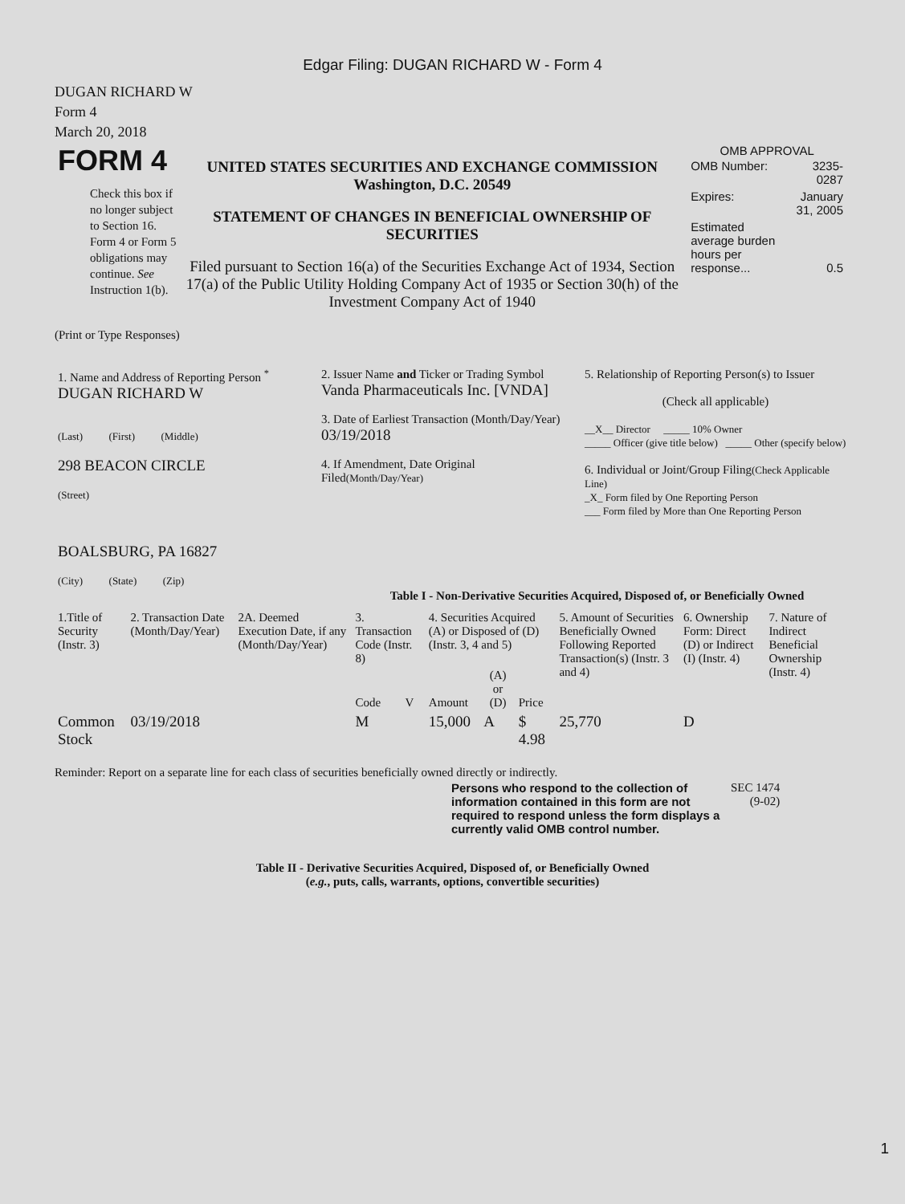Edgar Filing: DUGAN RICHARD W - Form 4
DUGAN RICHARD W
Form 4
March 20, 2018
| FORM 4 Check this box if no longer subject to Section 16. Form 4 or Form 5 obligations may continue. See Instruction 1(b). | UNITED STATES SECURITIES AND EXCHANGE COMMISSION Washington, D.C. 20549 STATEMENT OF CHANGES IN BENEFICIAL OWNERSHIP OF SECURITIES Filed pursuant to Section 16(a) of the Securities Exchange Act of 1934, Section 17(a) of the Public Utility Holding Company Act of 1935 or Section 30(h) of the Investment Company Act of 1940 | OMB APPROVAL / OMB Number: / 3235-0287 / / Expires: / January 31, 2005 / / Estimated average burden hours per response... / 0.5 / |
(Print or Type Responses)
| 1. Name and Address of Reporting Person <sup>*</sup> DUGAN RICHARD W (Last) (First) (Middle) 298 BEACON CIRCLE (Street) BOALSBURG, PA 16827 (City) (State) (Zip) | 2. Issuer Name and Ticker or Trading Symbol Vanda Pharmaceuticals Inc. [VNDA] 3. Date of Earliest Transaction (Month/Day/Year) 03/19/2018 4. If Amendment, Date Original Filed (Month/Day/Year) | 5. Relationship of Reporting Person(s) to Issuer (Check all applicable) __X__ Director _____ 10% Owner _____ Officer (give title below) _____ Other (specify below) 6. Individual or Joint/Group Filing (Check Applicable Line) _X_ Form filed by One Reporting Person ___ Form filed by More than One Reporting Person |
Table I - Non-Derivative Securities Acquired, Disposed of, or Beneficially Owned
| 1.Title of Security (Instr. 3) | 2. Transaction Date (Month/Day/Year) | 2A. Deemed Execution Date, if any (Month/Day/Year) | 3. Transaction Code (Instr. 8) | | 4. Securities Acquired (A) or Disposed of (D) (Instr. 3, 4 and 5) | | | 5. Amount of Securities Beneficially Owned Following Reported Transaction(s) (Instr. 3 and 4) | 6. Ownership Form: Direct (D) or Indirect (I) (Instr. 4) | 7. Nature of Indirect Beneficial Ownership (Instr. 4) |
| --- | --- | --- | --- | --- | --- | --- | --- | --- | --- | --- |
| | | | Code | V | Amount | (A) or (D) | Price | | | |
| Common Stock | 03/19/2018 | | M | | 15,000 | A | $ 4.98 | 25,770 | D | |
Reminder: Report on a separate line for each class of securities beneficially owned directly or indirectly.
| Persons who respond to the collection of information contained in this form are not required to respond unless the form displays a currently valid OMB control number. | SEC 1474 (9-02) |
Table II - Derivative Securities Acquired, Disposed of, or Beneficially Owned
(e.g., puts, calls, warrants, options, convertible securities)
1